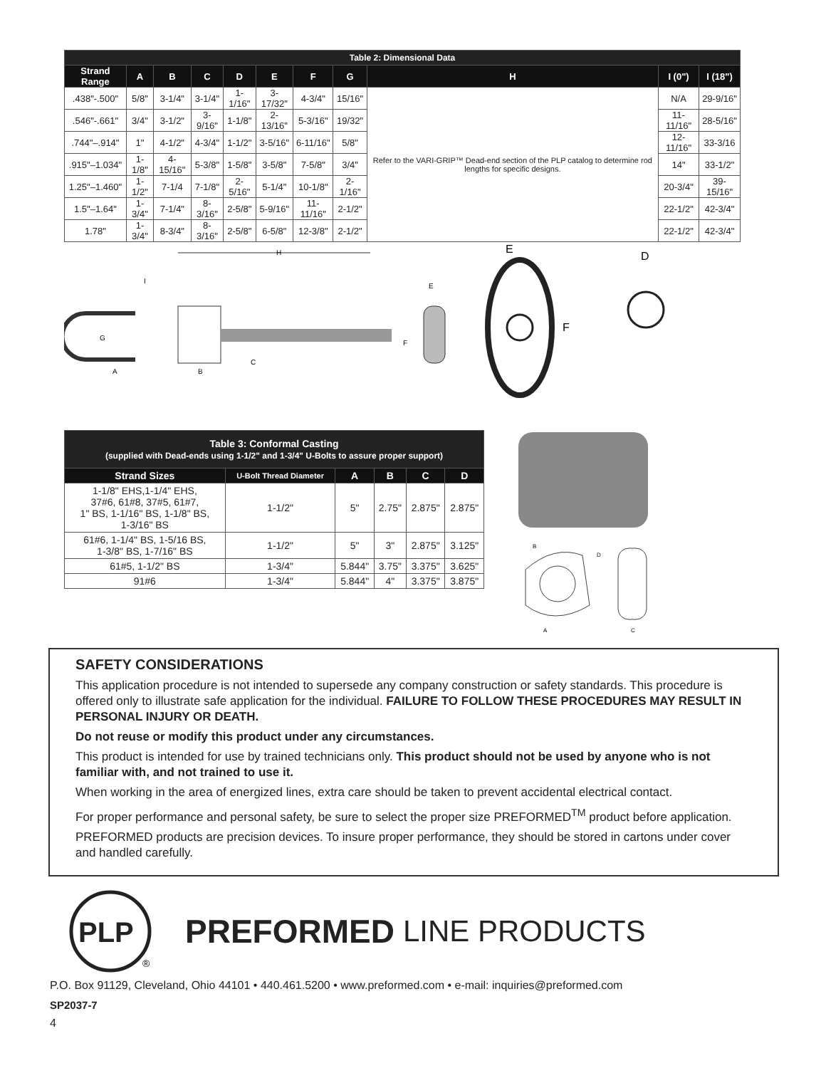| Table 2: Dimensional Data | | | | | | | | | | |
| Strand Range | A | B | C | D | E | F | G | H | I (0") | I (18") |
| .438"-.500" | 5/8" | 3-1/4" | 3-1/4" | 1-1/16" | 3-17/32" | 4-3/4" | 15/16" | Refer to the VARI-GRIP™ Dead-end section of the PLP catalog to determine rod lengths for specific designs. | N/A | 29-9/16" |
| .546"-.661" | 3/4" | 3-1/2" | 3-9/16" | 1-1/8" | 2-13/16" | 5-3/16" | 19/32" | | 11-11/16" | 28-5/16" |
| .744"–.914" | 1" | 4-1/2" | 4-3/4" | 1-1/2" | 3-5/16" | 6-11/16" | 5/8" | | 12-11/16" | 33-3/16 |
| .915"–1.034" | 1-1/8" | 4-15/16" | 5-3/8" | 1-5/8" | 3-5/8" | 7-5/8" | 3/4" | | 14" | 33-1/2" |
| 1.25"–1.460" | 1-1/2" | 7-1/4 | 7-1/8" | 2-5/16" | 5-1/4" | 10-1/8" | 2-1/16" | | 20-3/4" | 39-15/16" |
| 1.5"–1.64" | 1-3/4" | 7-1/4" | 8-3/16" | 2-5/8" | 5-9/16" | 11-11/16" | 2-1/2" | | 22-1/2" | 42-3/4" |
| 1.78" | 1-3/4" | 8-3/4" | 8-3/16" | 2-5/8" | 6-5/8" | 12-3/8" | 2-1/2" | | 22-1/2" | 42-3/4" |
H
I
G
A
B
C
E
F
E
F
D
| Table 3: Conformal Casting (supplied with Dead-ends using 1-1/2" and 1-3/4" U-Bolts to assure proper support) | | | | | |
| Strand Sizes | U-Bolt Thread Diameter | A | B | C | D |
| 1-1/8" EHS,1-1/4" EHS, 37#6, 61#8, 37#5, 61#7, 1" BS, 1-1/16" BS, 1-1/8" BS, 1-3/16" BS | 1-1/2" | 5" | 2.75" | 2.875" | 2.875" |
| 61#6, 1-1/4" BS, 1-5/16 BS, 1-3/8" BS, 1-7/16" BS | 1-1/2" | 5" | 3" | 2.875" | 3.125" |
| 61#5, 1-1/2" BS | 1-3/4" | 5.844" | 3.75" | 3.375" | 3.625" |
| 91#6 | 1-3/4" | 5.844" | 4" | 3.375" | 3.875" |
B
D
A
C
SAFETY CONSIDERATIONS
This application procedure is not intended to supersede any company construction or safety standards. This procedure is offered only to illustrate safe application for the individual. FAILURE TO FOLLOW THESE PROCEDURES MAY RESULT IN PERSONAL INJURY OR DEATH.
Do not reuse or modify this product under any circumstances.
This product is intended for use by trained technicians only. This product should not be used by anyone who is not familiar with, and not trained to use it.
When working in the area of energized lines, extra care should be taken to prevent accidental electrical contact.
For proper performance and personal safety, be sure to select the proper size PREFORMED<sup>TM</sup> product before application.
PREFORMED products are precision devices. To insure proper performance, they should be stored in cartons under cover and handled carefully.
PLP
®
PREFORMED LINE PRODUCTS
P.O. Box 91129, Cleveland, Ohio 44101 • 440.461.5200 • www.preformed.com • e-mail: inquiries@preformed.com
SP2037-7
4